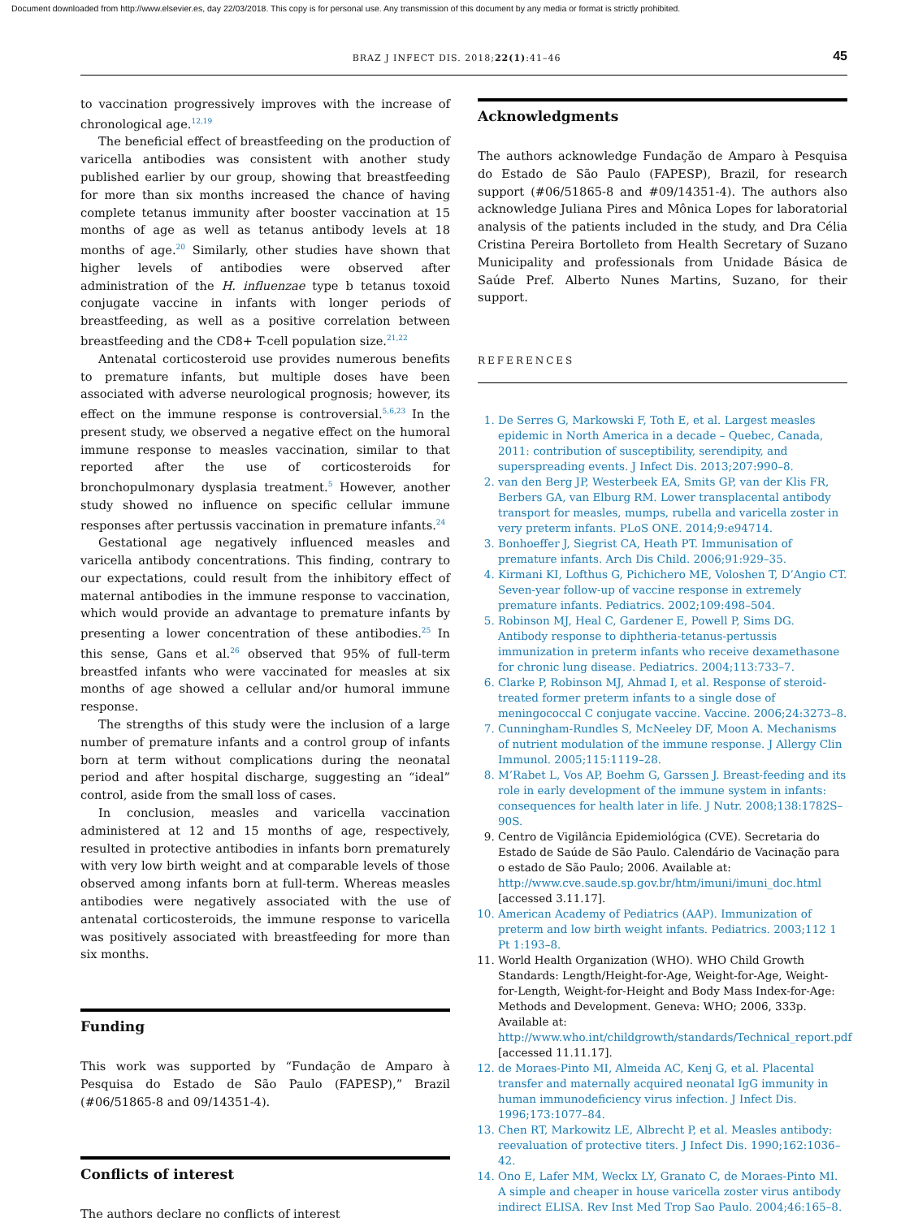Document downloaded from http://www.elsevier.es, day 22/03/2018. This copy is for personal use. Any transmission of this document by any media or format is strictly prohibited.
BRAZ J INFECT DIS. 2018;22(1):41–46 45
to vaccination progressively improves with the increase of chronological age.<sup>12,19</sup>
The beneficial effect of breastfeeding on the production of varicella antibodies was consistent with another study published earlier by our group, showing that breastfeeding for more than six months increased the chance of having complete tetanus immunity after booster vaccination at 15 months of age as well as tetanus antibody levels at 18 months of age.<sup>20</sup> Similarly, other studies have shown that higher levels of antibodies were observed after administration of the H. influenzae type b tetanus toxoid conjugate vaccine in infants with longer periods of breastfeeding, as well as a positive correlation between breastfeeding and the CD8+ T-cell population size.<sup>21,22</sup>
Antenatal corticosteroid use provides numerous benefits to premature infants, but multiple doses have been associated with adverse neurological prognosis; however, its effect on the immune response is controversial.<sup>5,6,23</sup> In the present study, we observed a negative effect on the humoral immune response to measles vaccination, similar to that reported after the use of corticosteroids for bronchopulmonary dysplasia treatment.<sup>5</sup> However, another study showed no influence on specific cellular immune responses after pertussis vaccination in premature infants.<sup>24</sup>
Gestational age negatively influenced measles and varicella antibody concentrations. This finding, contrary to our expectations, could result from the inhibitory effect of maternal antibodies in the immune response to vaccination, which would provide an advantage to premature infants by presenting a lower concentration of these antibodies.<sup>25</sup> In this sense, Gans et al.<sup>26</sup> observed that 95% of full-term breastfed infants who were vaccinated for measles at six months of age showed a cellular and/or humoral immune response.
The strengths of this study were the inclusion of a large number of premature infants and a control group of infants born at term without complications during the neonatal period and after hospital discharge, suggesting an “ideal” control, aside from the small loss of cases.
In conclusion, measles and varicella vaccination administered at 12 and 15 months of age, respectively, resulted in protective antibodies in infants born prematurely with very low birth weight and at comparable levels of those observed among infants born at full-term. Whereas measles antibodies were negatively associated with the use of antenatal corticosteroids, the immune response to varicella was positively associated with breastfeeding for more than six months.
Funding
This work was supported by “Fundação de Amparo à Pesquisa do Estado de São Paulo (FAPESP),” Brazil (#06/51865-8 and 09/14351-4).
Conflicts of interest
The authors declare no conflicts of interest
Acknowledgments
The authors acknowledge Fundação de Amparo à Pesquisa do Estado de São Paulo (FAPESP), Brazil, for research support (#06/51865-8 and #09/14351-4). The authors also acknowledge Juliana Pires and Mônica Lopes for laboratorial analysis of the patients included in the study, and Dra Célia Cristina Pereira Bortolleto from Health Secretary of Suzano Municipality and professionals from Unidade Básica de Saúde Pref. Alberto Nunes Martins, Suzano, for their support.
REFERENCES
1. De Serres G, Markowski F, Toth E, et al. Largest measles epidemic in North America in a decade – Quebec, Canada, 2011: contribution of susceptibility, serendipity, and superspreading events. J Infect Dis. 2013;207:990–8.
2. van den Berg JP, Westerbeek EA, Smits GP, van der Klis FR, Berbers GA, van Elburg RM. Lower transplacental antibody transport for measles, mumps, rubella and varicella zoster in very preterm infants. PLoS ONE. 2014;9:e94714.
3. Bonhoeffer J, Siegrist CA, Heath PT. Immunisation of premature infants. Arch Dis Child. 2006;91:929–35.
4. Kirmani KI, Lofthus G, Pichichero ME, Voloshen T, D’Angio CT. Seven-year follow-up of vaccine response in extremely premature infants. Pediatrics. 2002;109:498–504.
5. Robinson MJ, Heal C, Gardener E, Powell P, Sims DG. Antibody response to diphtheria-tetanus-pertussis immunization in preterm infants who receive dexamethasone for chronic lung disease. Pediatrics. 2004;113:733–7.
6. Clarke P, Robinson MJ, Ahmad I, et al. Response of steroid-treated former preterm infants to a single dose of meningococcal C conjugate vaccine. Vaccine. 2006;24:3273–8.
7. Cunningham-Rundles S, McNeeley DF, Moon A. Mechanisms of nutrient modulation of the immune response. J Allergy Clin Immunol. 2005;115:1119–28.
8. M’Rabet L, Vos AP, Boehm G, Garssen J. Breast-feeding and its role in early development of the immune system in infants: consequences for health later in life. J Nutr. 2008;138:1782S–90S.
9. Centro de Vigilância Epidemiológica (CVE). Secretaria do Estado de Saúde de São Paulo. Calendário de Vacinação para o estado de São Paulo; 2006. Available at: http://www.cve.saude.sp.gov.br/htm/imuni/imuni_doc.html [accessed 3.11.17].
10. American Academy of Pediatrics (AAP). Immunization of preterm and low birth weight infants. Pediatrics. 2003;112 1 Pt 1:193–8.
11. World Health Organization (WHO). WHO Child Growth Standards: Length/Height-for-Age, Weight-for-Age, Weight-for-Length, Weight-for-Height and Body Mass Index-for-Age: Methods and Development. Geneva: WHO; 2006, 333p. Available at: http://www.who.int/childgrowth/standards/Technical_report.pdf [accessed 11.11.17].
12. de Moraes-Pinto MI, Almeida AC, Kenj G, et al. Placental transfer and maternally acquired neonatal IgG immunity in human immunodeficiency virus infection. J Infect Dis. 1996;173:1077–84.
13. Chen RT, Markowitz LE, Albrecht P, et al. Measles antibody: reevaluation of protective titers. J Infect Dis. 1990;162:1036–42.
14. Ono E, Lafer MM, Weckx LY, Granato C, de Moraes-Pinto MI. A simple and cheaper in house varicella zoster virus antibody indirect ELISA. Rev Inst Med Trop Sao Paulo. 2004;46:165–8.